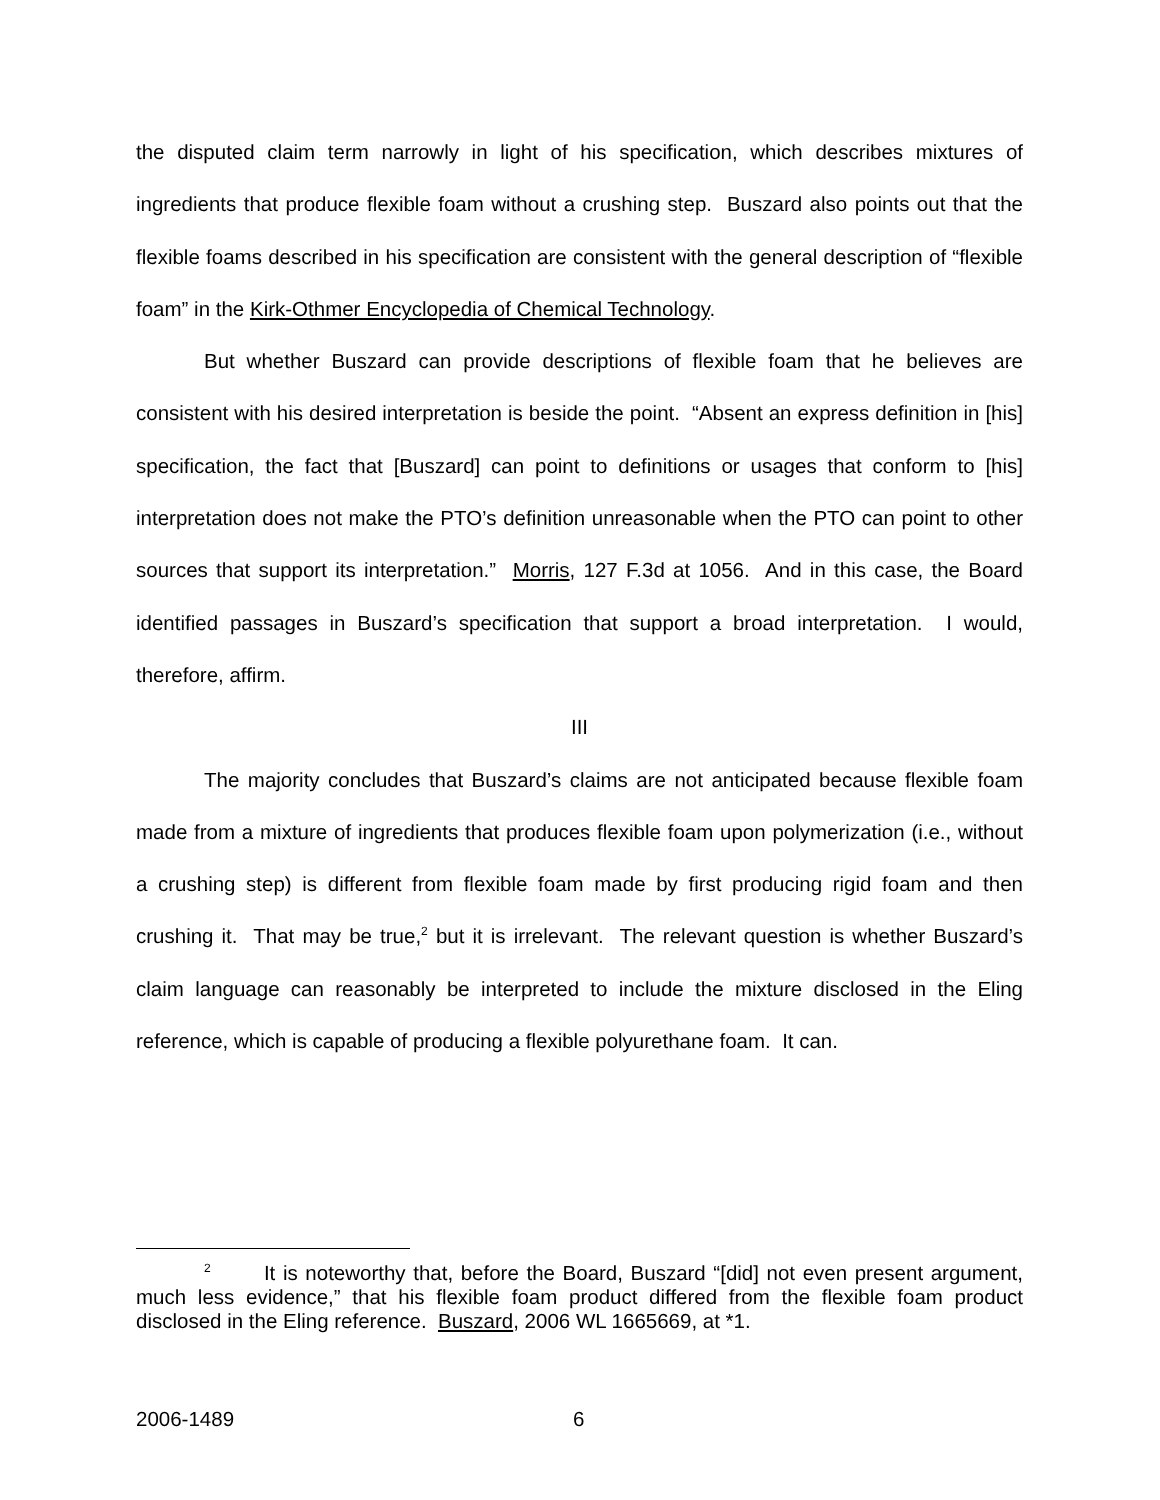the disputed claim term narrowly in light of his specification, which describes mixtures of ingredients that produce flexible foam without a crushing step. Buszard also points out that the flexible foams described in his specification are consistent with the general description of “flexible foam” in the Kirk-Othmer Encyclopedia of Chemical Technology.
But whether Buszard can provide descriptions of flexible foam that he believes are consistent with his desired interpretation is beside the point. “Absent an express definition in [his] specification, the fact that [Buszard] can point to definitions or usages that conform to [his] interpretation does not make the PTO’s definition unreasonable when the PTO can point to other sources that support its interpretation.” Morris, 127 F.3d at 1056. And in this case, the Board identified passages in Buszard’s specification that support a broad interpretation. I would, therefore, affirm.
III
The majority concludes that Buszard’s claims are not anticipated because flexible foam made from a mixture of ingredients that produces flexible foam upon polymerization (i.e., without a crushing step) is different from flexible foam made by first producing rigid foam and then crushing it. That may be true,<sup>2</sup> but it is irrelevant. The relevant question is whether Buszard’s claim language can reasonably be interpreted to include the mixture disclosed in the Eling reference, which is capable of producing a flexible polyurethane foam. It can.
<sup>2</sup> It is noteworthy that, before the Board, Buszard “[did] not even present argument, much less evidence,” that his flexible foam product differed from the flexible foam product disclosed in the Eling reference. Buszard, 2006 WL 1665669, at *1.
2006-1489 6